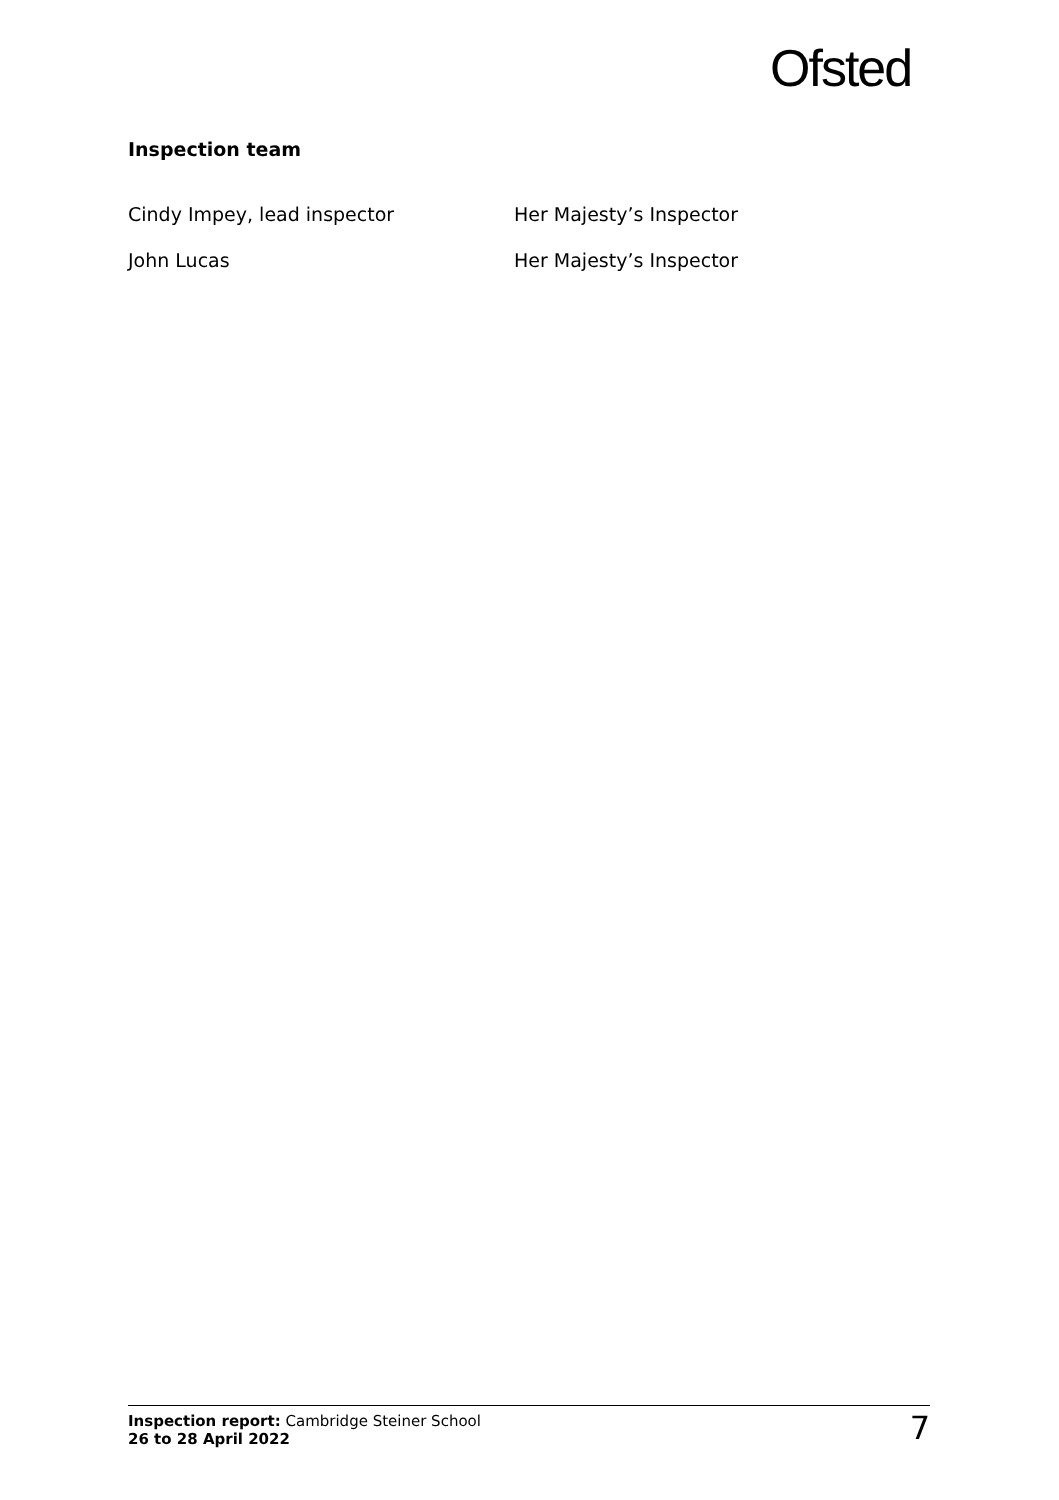Ofsted
Inspection team
Cindy Impey, lead inspector Her Majesty’s Inspector
John Lucas Her Majesty’s Inspector
Inspection report: Cambridge Steiner School
26 to 28 April 2022
7